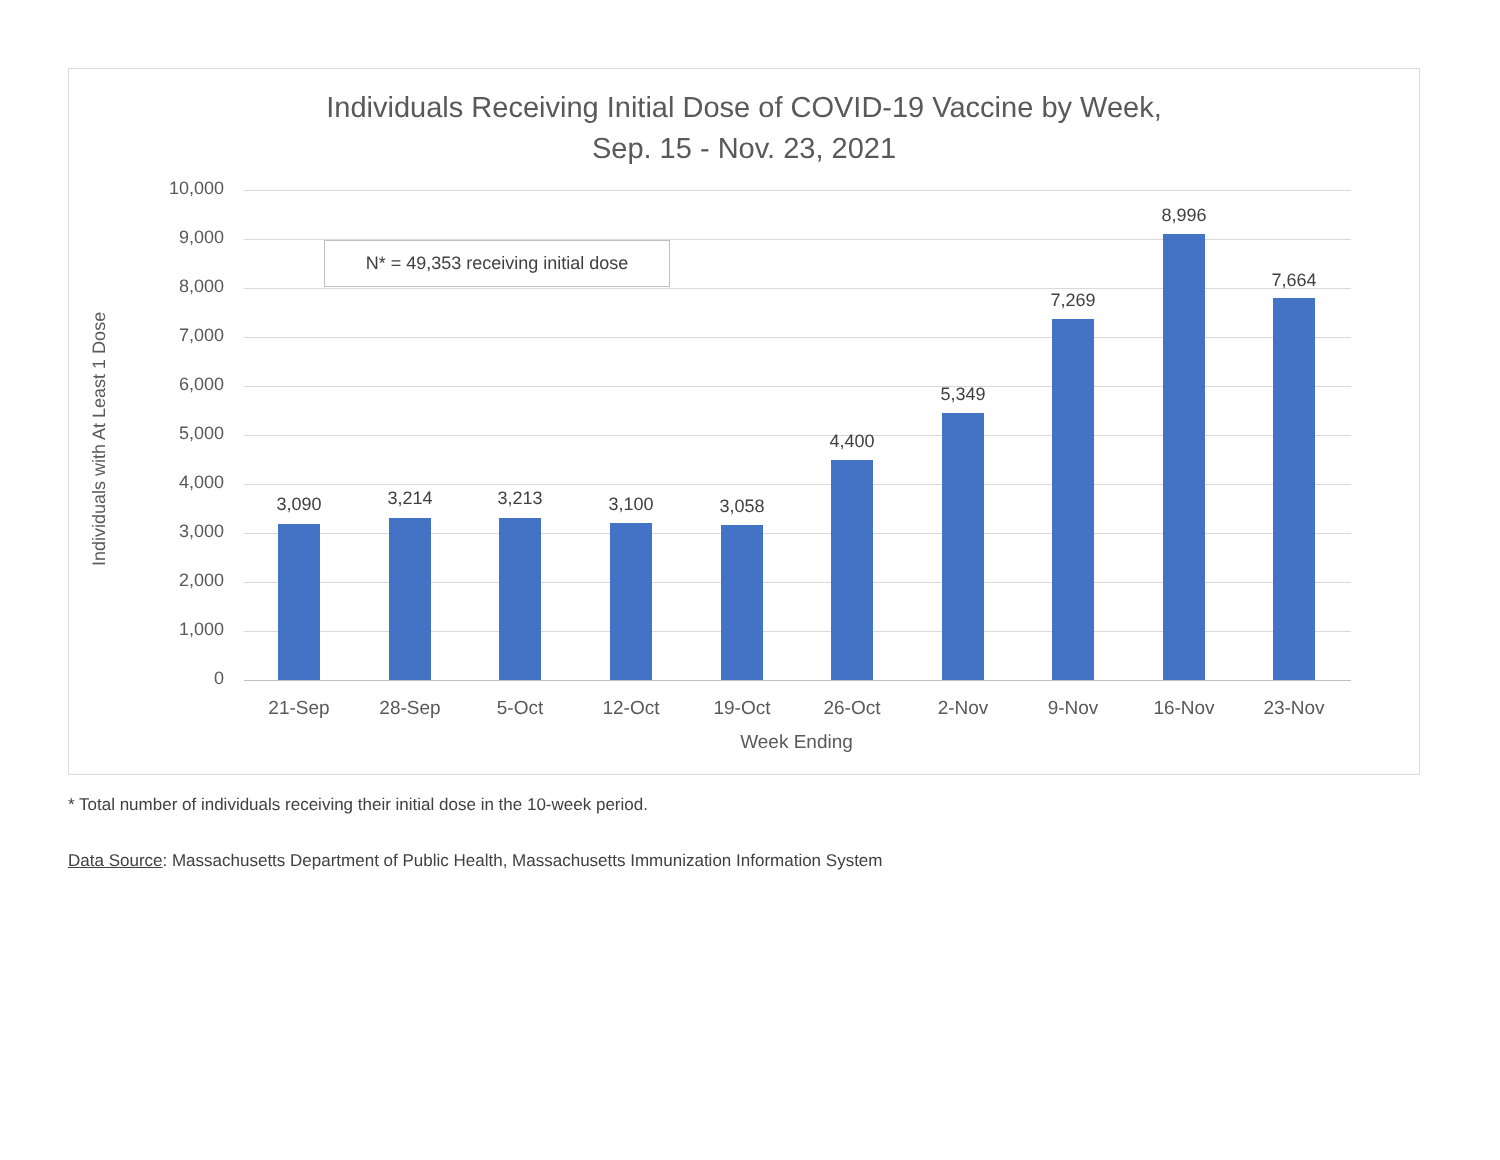Individuals Receiving Initial Dose of COVID-19 Vaccine by Week,
Sep. 15 - Nov. 23, 2021
Individuals with At Least 1 Dose
10,000
9,000
8,000
7,000
6,000
5,000
4,000
3,000
2,000
1,000
0
3,090 3,214 3,213 3,100 3,058
4,400
5,349
7,269
8,996
7,664
N* = 49,353 receiving initial dose
21-Sep 28-Sep 5-Oct 12-Oct 19-Oct 26-Oct 2-Nov 9-Nov 16-Nov 23-Nov
Week Ending
* Total number of individuals receiving their initial dose in the 10-week period.
Data Source: Massachusetts Department of Public Health, Massachusetts Immunization Information System